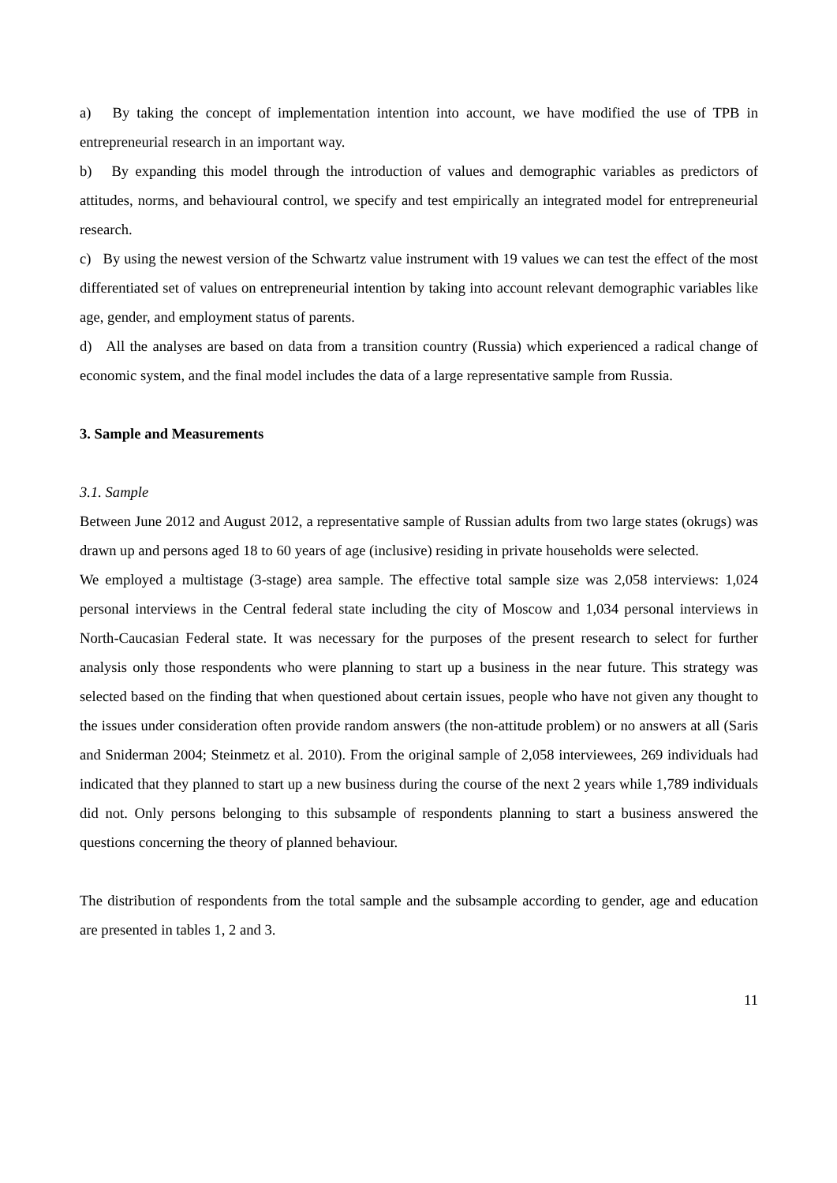a) By taking the concept of implementation intention into account, we have modified the use of TPB in entrepreneurial research in an important way.
b) By expanding this model through the introduction of values and demographic variables as predictors of attitudes, norms, and behavioural control, we specify and test empirically an integrated model for entrepreneurial research.
c) By using the newest version of the Schwartz value instrument with 19 values we can test the effect of the most differentiated set of values on entrepreneurial intention by taking into account relevant demographic variables like age, gender, and employment status of parents.
d) All the analyses are based on data from a transition country (Russia) which experienced a radical change of economic system, and the final model includes the data of a large representative sample from Russia.
3. Sample and Measurements
3.1. Sample
Between June 2012 and August 2012, a representative sample of Russian adults from two large states (okrugs) was drawn up and persons aged 18 to 60 years of age (inclusive) residing in private households were selected.
We employed a multistage (3-stage) area sample. The effective total sample size was 2,058 interviews: 1,024 personal interviews in the Central federal state including the city of Moscow and 1,034 personal interviews in North-Caucasian Federal state. It was necessary for the purposes of the present research to select for further analysis only those respondents who were planning to start up a business in the near future. This strategy was selected based on the finding that when questioned about certain issues, people who have not given any thought to the issues under consideration often provide random answers (the non-attitude problem) or no answers at all (Saris and Sniderman 2004; Steinmetz et al. 2010). From the original sample of 2,058 interviewees, 269 individuals had indicated that they planned to start up a new business during the course of the next 2 years while 1,789 individuals did not. Only persons belonging to this subsample of respondents planning to start a business answered the questions concerning the theory of planned behaviour.
The distribution of respondents from the total sample and the subsample according to gender, age and education are presented in tables 1, 2 and 3.
11